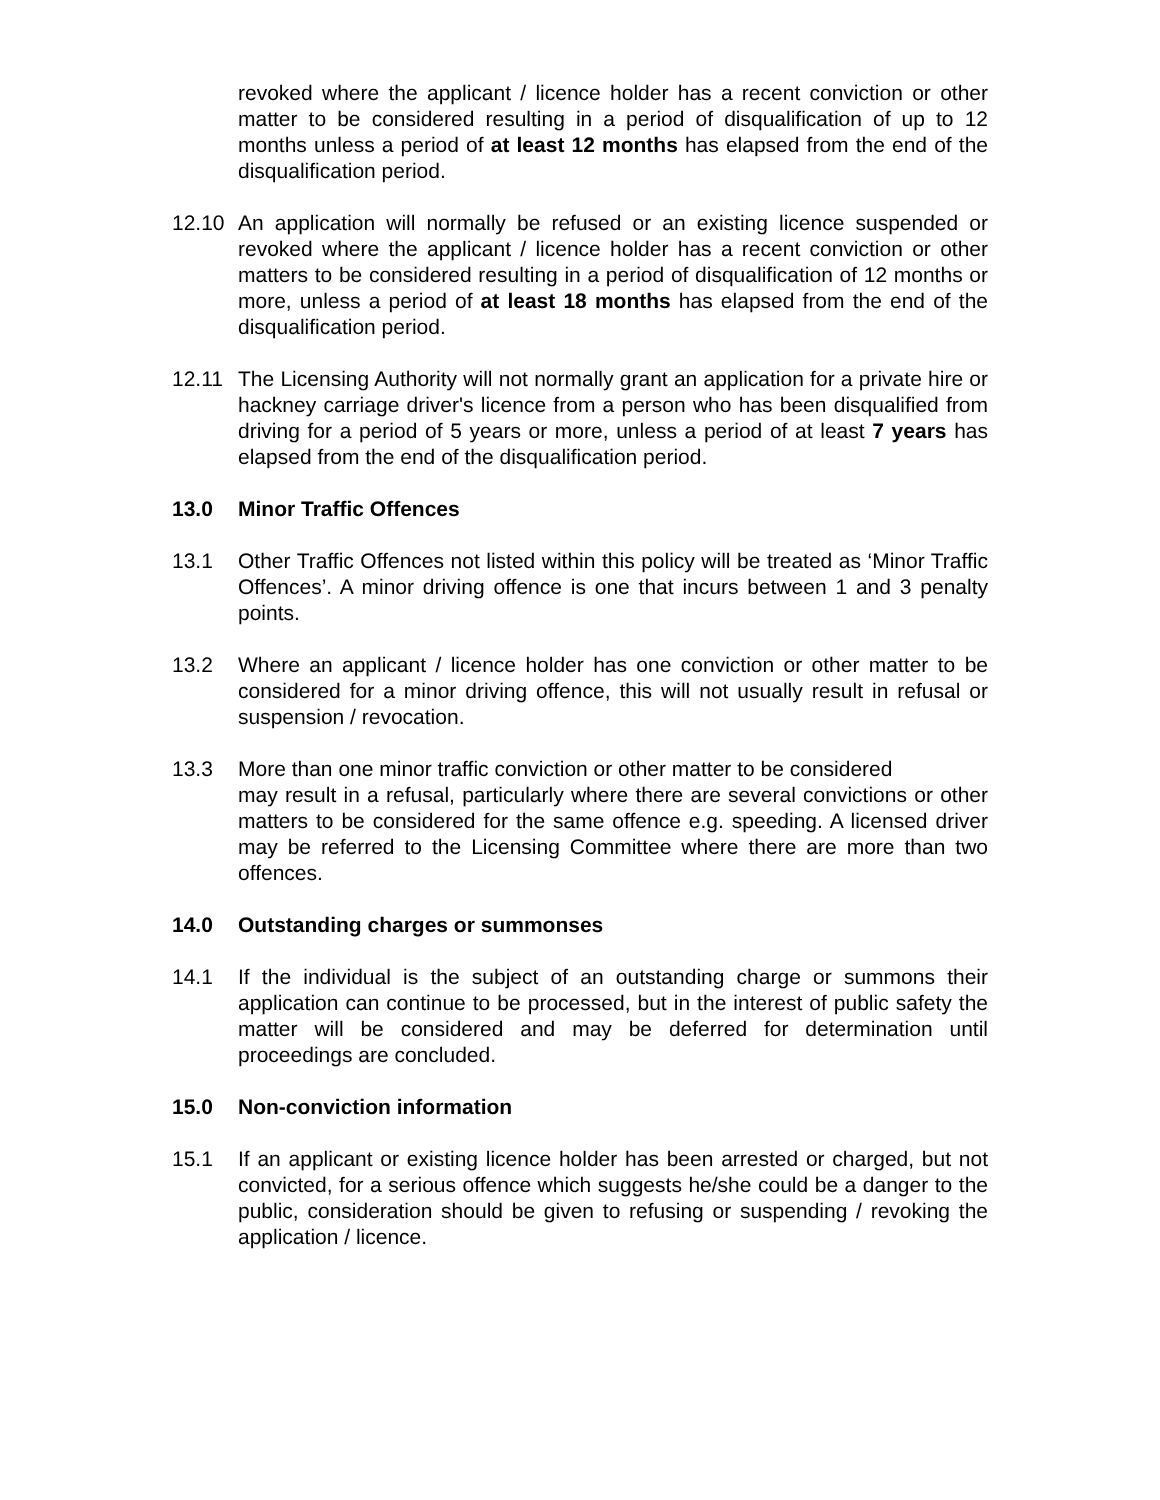revoked where the applicant / licence holder has a recent conviction or other matter to be considered resulting in a period of disqualification of up to 12 months unless a period of at least 12 months has elapsed from the end of the disqualification period.
12.10 An application will normally be refused or an existing licence suspended or revoked where the applicant / licence holder has a recent conviction or other matters to be considered resulting in a period of disqualification of 12 months or more, unless a period of at least 18 months has elapsed from the end of the disqualification period.
12.11 The Licensing Authority will not normally grant an application for a private hire or hackney carriage driver's licence from a person who has been disqualified from driving for a period of 5 years or more, unless a period of at least 7 years has elapsed from the end of the disqualification period.
13.0 Minor Traffic Offences
13.1 Other Traffic Offences not listed within this policy will be treated as ‘Minor Traffic Offences’. A minor driving offence is one that incurs between 1 and 3 penalty points.
13.2 Where an applicant / licence holder has one conviction or other matter to be considered for a minor driving offence, this will not usually result in refusal or suspension / revocation.
13.3 More than one minor traffic conviction or other matter to be considered
may result in a refusal, particularly where there are several convictions or other matters to be considered for the same offence e.g. speeding. A licensed driver may be referred to the Licensing Committee where there are more than two offences.
14.0 Outstanding charges or summonses
14.1 If the individual is the subject of an outstanding charge or summons their application can continue to be processed, but in the interest of public safety the matter will be considered and may be deferred for determination until proceedings are concluded.
15.0 Non-conviction information
15.1 If an applicant or existing licence holder has been arrested or charged, but not convicted, for a serious offence which suggests he/she could be a danger to the public, consideration should be given to refusing or suspending / revoking the application / licence.